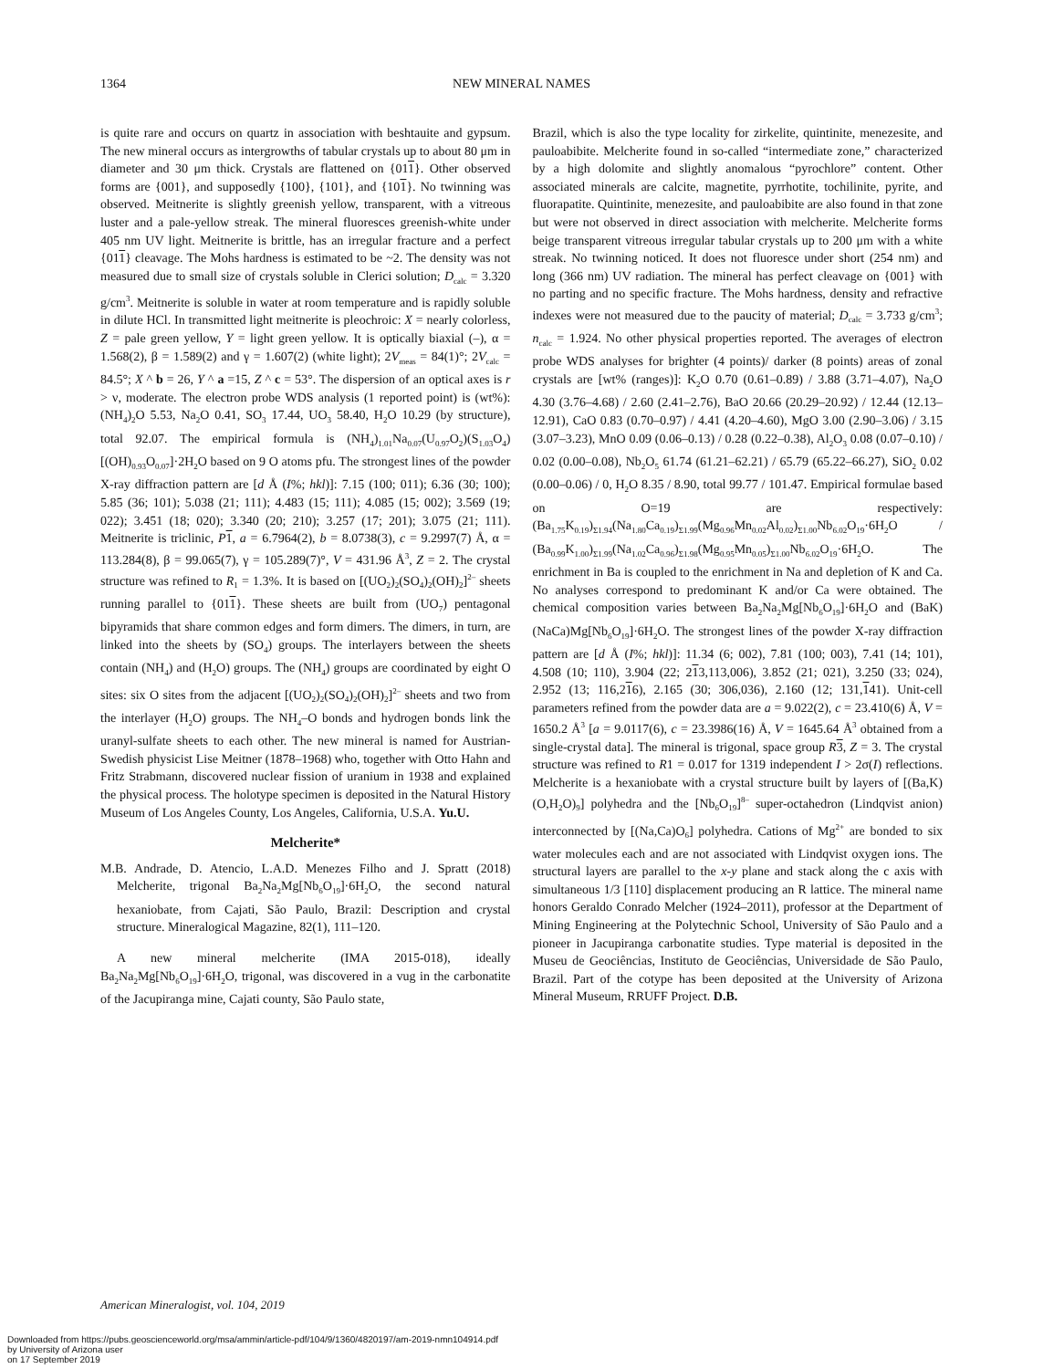1364
NEW MINERAL NAMES
is quite rare and occurs on quartz in association with beshtauite and gypsum. The new mineral occurs as intergrowths of tabular crystals up to about 80 μm in diameter and 30 μm thick. Crystals are flattened on {011}. Other observed forms are {001}, and supposedly {100}, {101}, and {101}. No twinning was observed. Meitnerite is slightly greenish yellow, transparent, with a vitreous luster and a pale-yellow streak. The mineral fluoresces greenish-white under 405 nm UV light. Meitnerite is brittle, has an irregular fracture and a perfect {011} cleavage. The Mohs hardness is estimated to be ~2. The density was not measured due to small size of crystals soluble in Clerici solution; D<sub>calc</sub> = 3.320 g/cm<sup>3</sup>. Meitnerite is soluble in water at room temperature and is rapidly soluble in dilute HCl. In transmitted light meitnerite is pleochroic: X = nearly colorless, Z = pale green yellow, Y = light green yellow. It is optically biaxial (–), α = 1.568(2), β = 1.589(2) and γ = 1.607(2) (white light); 2V<sub>meas</sub> = 84(1)°; 2V<sub>calc</sub> = 84.5°; X ^ b = 26, Y ^ a =15, Z ^ c = 53°. The dispersion of an optical axes is r > ν, moderate. The electron probe WDS analysis (1 reported point) is (wt%): (NH<sub>4</sub>)<sub>2</sub>O 5.53, Na<sub>2</sub>O 0.41, SO<sub>3</sub> 17.44, UO<sub>3</sub> 58.40, H<sub>2</sub>O 10.29 (by structure), total 92.07. The empirical formula is (NH<sub>4</sub>)<sub>1.01</sub>Na<sub>0.07</sub>(U<sub>0.97</sub>O<sub>2</sub>)(S<sub>1.03</sub>O<sub>4</sub>)[(OH)<sub>0.93</sub>O<sub>0.07</sub>]·2H<sub>2</sub>O based on 9 O atoms pfu. The strongest lines of the powder X-ray diffraction pattern are [d Å (I%; hkl)]: 7.15 (100; 011); 6.36 (30; 100); 5.85 (36; 101); 5.038 (21; 111); 4.483 (15; 111); 4.085 (15; 002); 3.569 (19; 022); 3.451 (18; 020); 3.340 (20; 210); 3.257 (17; 201); 3.075 (21; 111). Meitnerite is triclinic, P 1, a = 6.7964(2), b = 8.0738(3), c = 9.2997(7) Å, α = 113.284(8), β = 99.065(7), γ = 105.289(7)°, V = 431.96 Å<sup>3</sup>, Z = 2. The crystal structure was refined to R<sub>1</sub> = 1.3%. It is based on [(UO<sub>2</sub>)<sub>2</sub>(SO<sub>4</sub>)<sub>2</sub>(OH)<sub>2</sub>]<sup>2–</sup> sheets running parallel to {011}. These sheets are built from (UO<sub>7</sub>) pentagonal bipyramids that share common edges and form dimers. The dimers, in turn, are linked into the sheets by (SO<sub>4</sub>) groups. The interlayers between the sheets contain (NH<sub>4</sub>) and (H<sub>2</sub>O) groups. The (NH<sub>4</sub>) groups are coordinated by eight O sites: six O sites from the adjacent [(UO<sub>2</sub>)<sub>2</sub>(SO<sub>4</sub>)<sub>2</sub>(OH)<sub>2</sub>]<sup>2–</sup> sheets and two from the interlayer (H<sub>2</sub>O) groups. The NH<sub>4</sub>–O bonds and hydrogen bonds link the uranyl-sulfate sheets to each other. The new mineral is named for Austrian-Swedish physicist Lise Meitner (1878–1968) who, together with Otto Hahn and Fritz Strabmann, discovered nuclear fission of uranium in 1938 and explained the physical process. The holotype specimen is deposited in the Natural History Museum of Los Angeles County, Los Angeles, California, U.S.A. Yu.U.
Melcherite*
M.B. Andrade, D. Atencio, L.A.D. Menezes Filho and J. Spratt (2018) Melcherite, trigonal Ba<sub>2</sub>Na<sub>2</sub>Mg[Nb<sub>6</sub>O<sub>19</sub>]·6H<sub>2</sub>O, the second natural hexaniobate, from Cajati, São Paulo, Brazil: Description and crystal structure. Mineralogical Magazine, 82(1), 111–120.
A new mineral melcherite (IMA 2015-018), ideally Ba<sub>2</sub>Na<sub>2</sub>Mg[Nb<sub>6</sub>O<sub>19</sub>]·6H<sub>2</sub>O, trigonal, was discovered in a vug in the carbonatite of the Jacupiranga mine, Cajati county, São Paulo state,
Brazil, which is also the type locality for zirkelite, quintinite, menezesite, and pauloabibite. Melcherite found in so-called “intermediate zone,” characterized by a high dolomite and slightly anomalous “pyrochlore” content. Other associated minerals are calcite, magnetite, pyrrhotite, tochilinite, pyrite, and fluorapatite. Quintinite, menezesite, and pauloabibite are also found in that zone but were not observed in direct association with melcherite. Melcherite forms beige transparent vitreous irregular tabular crystals up to 200 μm with a white streak. No twinning noticed. It does not fluoresce under short (254 nm) and long (366 nm) UV radiation. The mineral has perfect cleavage on {001} with no parting and no specific fracture. The Mohs hardness, density and refractive indexes were not measured due to the paucity of material; D<sub>calc</sub> = 3.733 g/cm<sup>3</sup>; n<sub>calc</sub> = 1.924. No other physical properties reported. The averages of electron probe WDS analyses for brighter (4 points)/ darker (8 points) areas of zonal crystals are [wt% (ranges)]: K<sub>2</sub>O 0.70 (0.61–0.89) / 3.88 (3.71–4.07), Na<sub>2</sub>O 4.30 (3.76–4.68) / 2.60 (2.41–2.76), BaO 20.66 (20.29–20.92) / 12.44 (12.13–12.91), CaO 0.83 (0.70–0.97) / 4.41 (4.20–4.60), MgO 3.00 (2.90–3.06) / 3.15 (3.07–3.23), MnO 0.09 (0.06–0.13) / 0.28 (0.22–0.38), Al<sub>2</sub>O<sub>3</sub> 0.08 (0.07–0.10) / 0.02 (0.00–0.08), Nb<sub>2</sub>O<sub>5</sub> 61.74 (61.21–62.21) / 65.79 (65.22–66.27), SiO<sub>2</sub> 0.02 (0.00–0.06) / 0, H<sub>2</sub>O 8.35 / 8.90, total 99.77 / 101.47. Empirical formulae based on O=19 are respectively: (Ba<sub>1.75</sub>K<sub>0.19</sub>)<sub>Σ1.94</sub>(Na<sub>1.80</sub>Ca<sub>0.19</sub>)<sub>Σ1.99</sub>(Mg<sub>0.96</sub>Mn<sub>0.02</sub>Al<sub>0.02</sub>)<sub>Σ1.00</sub>Nb<sub>6.02</sub>O<sub>19</sub>·6H<sub>2</sub>O / (Ba<sub>0.99</sub>K<sub>1.00</sub>)<sub>Σ1.99</sub>(Na<sub>1.02</sub>Ca<sub>0.96</sub>)<sub>Σ1.98</sub>(Mg<sub>0.95</sub>Mn<sub>0.05</sub>)<sub>Σ1.00</sub>Nb<sub>6.02</sub>O<sub>19</sub>·6H<sub>2</sub>O. The enrichment in Ba is coupled to the enrichment in Na and depletion of K and Ca. No analyses correspond to predominant K and/or Ca were obtained. The chemical composition varies between Ba<sub>2</sub>Na<sub>2</sub>Mg[Nb<sub>6</sub>O<sub>19</sub>]·6H<sub>2</sub>O and (BaK)(NaCa)Mg[Nb<sub>6</sub>O<sub>19</sub>]·6H<sub>2</sub>O. The strongest lines of the powder X-ray diffraction pattern are [d Å (I%; hkl)]: 11.34 (6; 002), 7.81 (100; 003), 7.41 (14; 101), 4.508 (10; 110), 3.904 (22; 213,113,006), 3.852 (21; 021), 3.250 (33; 024), 2.952 (13; 116,216), 2.165 (30; 306,036), 2.160 (12; 131,141). Unit-cell parameters refined from the powder data are a = 9.022(2), c = 23.410(6) Å, V = 1650.2 Å<sup>3</sup> [a = 9.0117(6), c = 23.3986(16) Å, V = 1645.64 Å<sup>3</sup> obtained from a single-crystal data]. The mineral is trigonal, space group R 3, Z = 3. The crystal structure was refined to R1 = 0.017 for 1319 independent I > 2σ(I) reflections. Melcherite is a hexaniobate with a crystal structure built by layers of [(Ba,K)(O,H<sub>2</sub>O)<sub>9</sub>] polyhedra and the [Nb<sub>6</sub>O<sub>19</sub>]<sup>8–</sup> super-octahedron (Lindqvist anion) interconnected by [(Na,Ca)O<sub>6</sub>] polyhedra. Cations of Mg<sup>2+</sup> are bonded to six water molecules each and are not associated with Lindqvist oxygen ions. The structural layers are parallel to the x-y plane and stack along the c axis with simultaneous 1/3 [110] displacement producing an R lattice. The mineral name honors Geraldo Conrado Melcher (1924–2011), professor at the Department of Mining Engineering at the Polytechnic School, University of São Paulo and a pioneer in Jacupiranga carbonatite studies. Type material is deposited in the Museu de Geociências, Instituto de Geociências, Universidade de São Paulo, Brazil. Part of the cotype has been deposited at the University of Arizona Mineral Museum, RRUFF Project. D.B.
American Mineralogist, vol. 104, 2019
Downloaded from https://pubs.geoscienceworld.org/msa/ammin/article-pdf/104/9/1360/4820197/am-2019-nmn104914.pdf
by University of Arizona user
on 17 September 2019